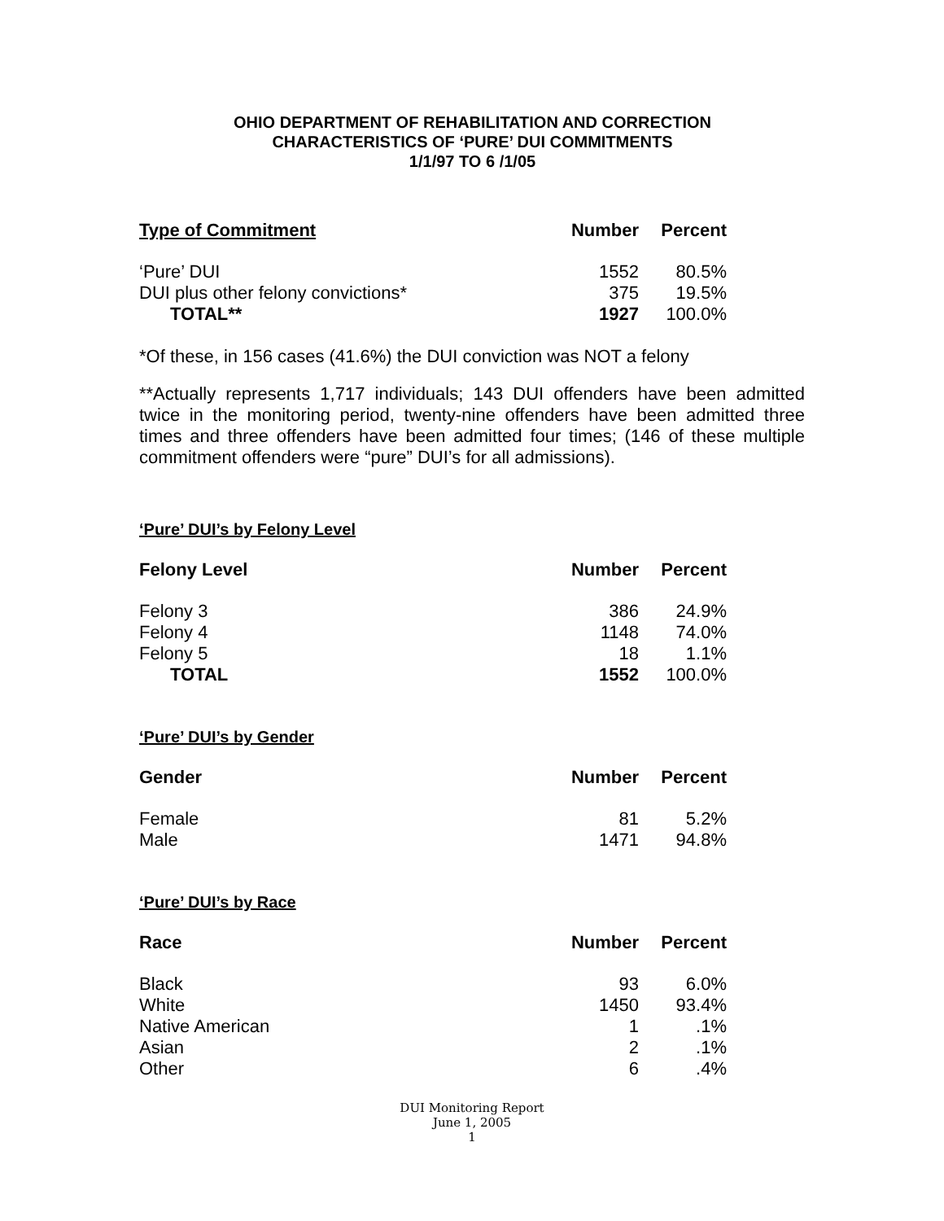OHIO DEPARTMENT OF REHABILITATION AND CORRECTION
CHARACTERISTICS OF ‘PURE’ DUI COMMITMENTS
1/1/97 TO 6 /1/05
| Type of Commitment | Number | Percent |
| --- | --- | --- |
| ‘Pure’ DUI | 1552 | 80.5% |
| DUI plus other felony convictions* | 375 | 19.5% |
| TOTAL** | 1927 | 100.0% |
*Of these, in 156 cases (41.6%) the DUI conviction was NOT a felony
**Actually represents 1,717 individuals; 143 DUI offenders have been admitted twice in the monitoring period, twenty-nine offenders have been admitted three times and three offenders have been admitted four times; (146 of these multiple commitment offenders were “pure” DUI’s for all admissions).
‘Pure’ DUI’s by Felony Level
| Felony Level | Number | Percent |
| --- | --- | --- |
| Felony 3 | 386 | 24.9% |
| Felony 4 | 1148 | 74.0% |
| Felony 5 | 18 | 1.1% |
| TOTAL | 1552 | 100.0% |
‘Pure’ DUI’s by Gender
| Gender | Number | Percent |
| --- | --- | --- |
| Female | 81 | 5.2% |
| Male | 1471 | 94.8% |
‘Pure’ DUI’s by Race
| Race | Number | Percent |
| --- | --- | --- |
| Black | 93 | 6.0% |
| White | 1450 | 93.4% |
| Native American | 1 | .1% |
| Asian | 2 | .1% |
| Other | 6 | .4% |
DUI Monitoring Report
June 1, 2005
1